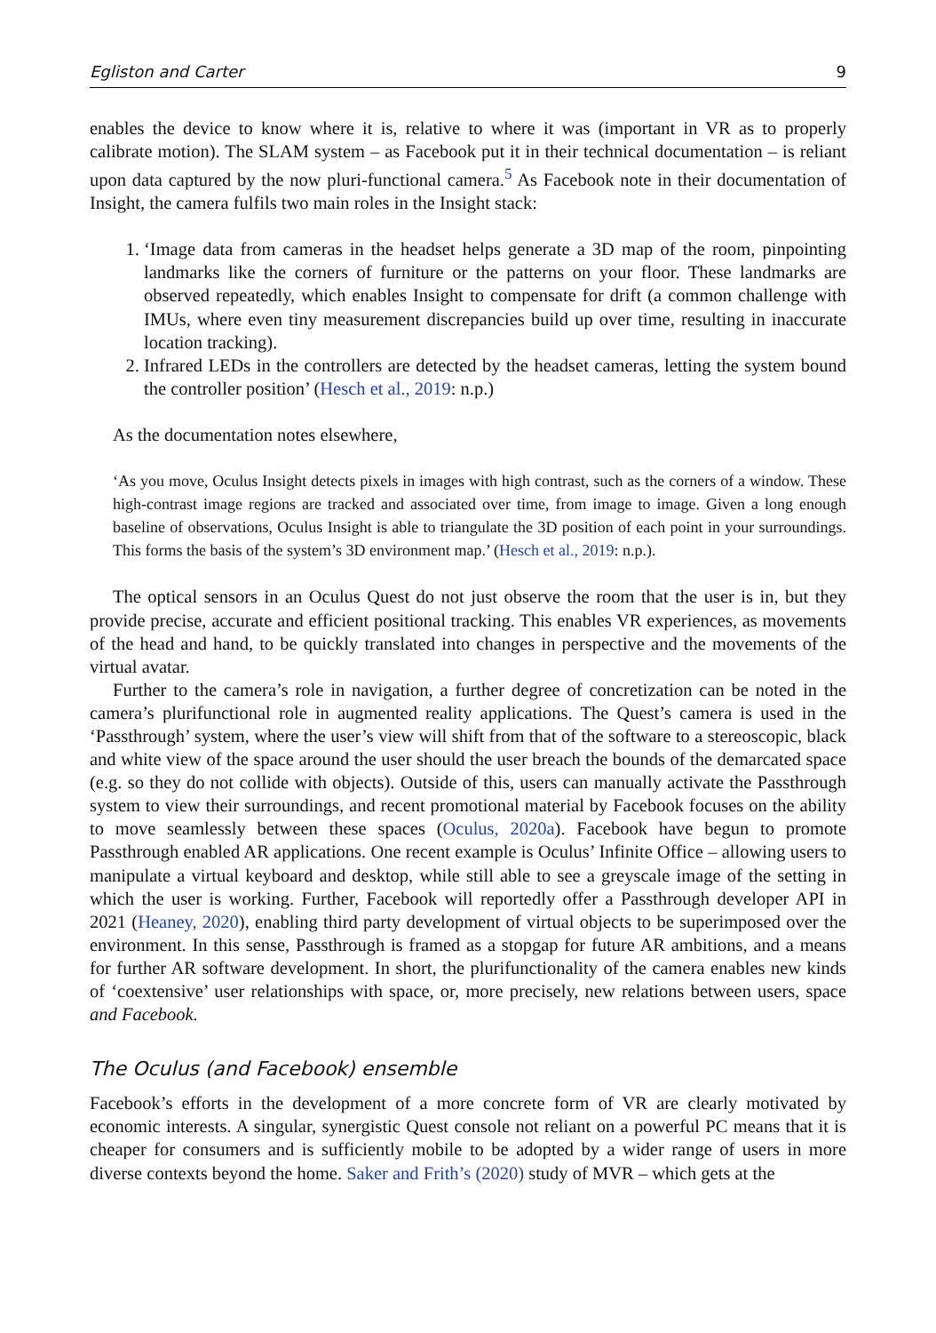Egliston and Carter 9
enables the device to know where it is, relative to where it was (important in VR as to properly calibrate motion). The SLAM system – as Facebook put it in their technical documentation – is reliant upon data captured by the now pluri-functional camera.<sup>5</sup> As Facebook note in their documentation of Insight, the camera fulfils two main roles in the Insight stack:
1. ‘Image data from cameras in the headset helps generate a 3D map of the room, pinpointing landmarks like the corners of furniture or the patterns on your floor. These landmarks are observed repeatedly, which enables Insight to compensate for drift (a common challenge with IMUs, where even tiny measurement discrepancies build up over time, resulting in inaccurate location tracking).
2. Infrared LEDs in the controllers are detected by the headset cameras, letting the system bound the controller position’ (Hesch et al., 2019: n.p.)
As the documentation notes elsewhere,
‘As you move, Oculus Insight detects pixels in images with high contrast, such as the corners of a window. These high-contrast image regions are tracked and associated over time, from image to image. Given a long enough baseline of observations, Oculus Insight is able to triangulate the 3D position of each point in your surroundings. This forms the basis of the system’s 3D environment map.’ (Hesch et al., 2019: n.p.).
The optical sensors in an Oculus Quest do not just observe the room that the user is in, but they provide precise, accurate and efficient positional tracking. This enables VR experiences, as movements of the head and hand, to be quickly translated into changes in perspective and the movements of the virtual avatar.
Further to the camera’s role in navigation, a further degree of concretization can be noted in the camera’s plurifunctional role in augmented reality applications. The Quest’s camera is used in the ‘Passthrough’ system, where the user’s view will shift from that of the software to a stereoscopic, black and white view of the space around the user should the user breach the bounds of the demarcated space (e.g. so they do not collide with objects). Outside of this, users can manually activate the Passthrough system to view their surroundings, and recent promotional material by Facebook focuses on the ability to move seamlessly between these spaces (Oculus, 2020a). Facebook have begun to promote Passthrough enabled AR applications. One recent example is Oculus’ Infinite Office – allowing users to manipulate a virtual keyboard and desktop, while still able to see a greyscale image of the setting in which the user is working. Further, Facebook will reportedly offer a Passthrough developer API in 2021 (Heaney, 2020), enabling third party development of virtual objects to be superimposed over the environment. In this sense, Passthrough is framed as a stopgap for future AR ambitions, and a means for further AR software development. In short, the plurifunctionality of the camera enables new kinds of ‘coextensive’ user relationships with space, or, more precisely, new relations between users, space and Facebook.
The Oculus (and Facebook) ensemble
Facebook’s efforts in the development of a more concrete form of VR are clearly motivated by economic interests. A singular, synergistic Quest console not reliant on a powerful PC means that it is cheaper for consumers and is sufficiently mobile to be adopted by a wider range of users in more diverse contexts beyond the home. Saker and Frith’s (2020) study of MVR – which gets at the